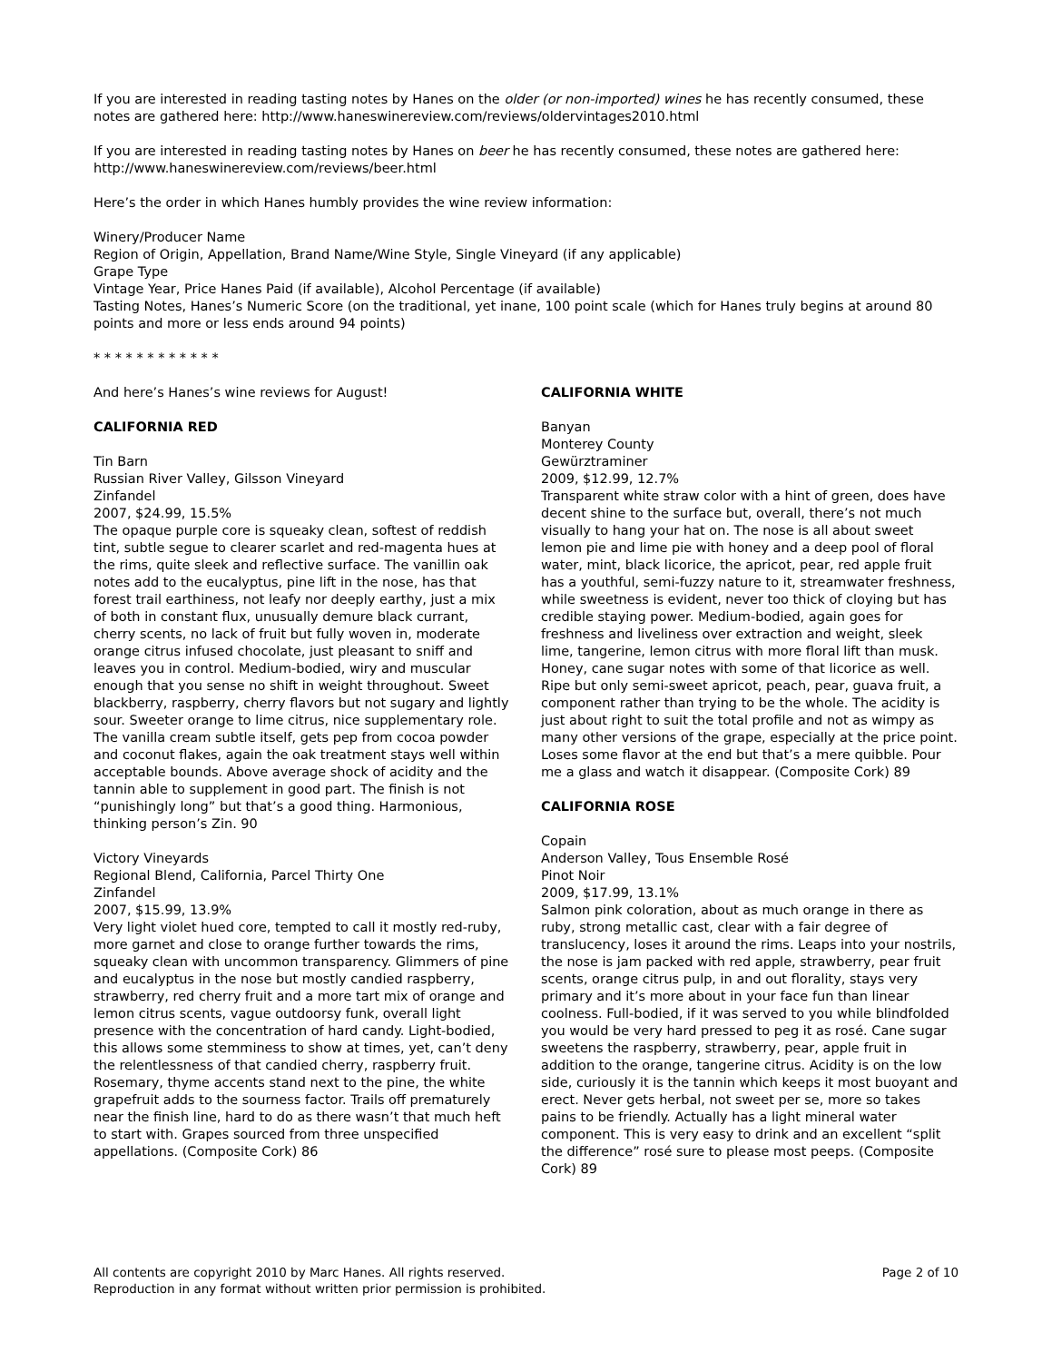If you are interested in reading tasting notes by Hanes on the older (or non-imported) wines he has recently consumed, these notes are gathered here: http://www.haneswinereview.com/reviews/oldervintages2010.html
If you are interested in reading tasting notes by Hanes on beer he has recently consumed, these notes are gathered here: http://www.haneswinereview.com/reviews/beer.html
Here’s the order in which Hanes humbly provides the wine review information:
Winery/Producer Name
Region of Origin, Appellation, Brand Name/Wine Style, Single Vineyard (if any applicable)
Grape Type
Vintage Year, Price Hanes Paid (if available), Alcohol Percentage (if available)
Tasting Notes, Hanes’s Numeric Score (on the traditional, yet inane, 100 point scale (which for Hanes truly begins at around 80 points and more or less ends around 94 points)
* * * * * * * * * * * *
And here’s Hanes’s wine reviews for August!
CALIFORNIA RED
Tin Barn
Russian River Valley, Gilsson Vineyard
Zinfandel
2007, $24.99, 15.5%
The opaque purple core is squeaky clean, softest of reddish tint, subtle segue to clearer scarlet and red-magenta hues at the rims, quite sleek and reflective surface. The vanillin oak notes add to the eucalyptus, pine lift in the nose, has that forest trail earthiness, not leafy nor deeply earthy, just a mix of both in constant flux, unusually demure black currant, cherry scents, no lack of fruit but fully woven in, moderate orange citrus infused chocolate, just pleasant to sniff and leaves you in control. Medium-bodied, wiry and muscular enough that you sense no shift in weight throughout. Sweet blackberry, raspberry, cherry flavors but not sugary and lightly sour. Sweeter orange to lime citrus, nice supplementary role. The vanilla cream subtle itself, gets pep from cocoa powder and coconut flakes, again the oak treatment stays well within acceptable bounds. Above average shock of acidity and the tannin able to supplement in good part. The finish is not “punishingly long” but that’s a good thing. Harmonious, thinking person’s Zin. 90
Victory Vineyards
Regional Blend, California, Parcel Thirty One
Zinfandel
2007, $15.99, 13.9%
Very light violet hued core, tempted to call it mostly red-ruby, more garnet and close to orange further towards the rims, squeaky clean with uncommon transparency. Glimmers of pine and eucalyptus in the nose but mostly candied raspberry, strawberry, red cherry fruit and a more tart mix of orange and lemon citrus scents, vague outdoorsy funk, overall light presence with the concentration of hard candy. Light-bodied, this allows some stemminess to show at times, yet, can’t deny the relentlessness of that candied cherry, raspberry fruit. Rosemary, thyme accents stand next to the pine, the white grapefruit adds to the sourness factor. Trails off prematurely near the finish line, hard to do as there wasn’t that much heft to start with. Grapes sourced from three unspecified appellations. (Composite Cork) 86
CALIFORNIA WHITE
Banyan
Monterey County
Gewürztraminer
2009, $12.99, 12.7%
Transparent white straw color with a hint of green, does have decent shine to the surface but, overall, there’s not much visually to hang your hat on. The nose is all about sweet lemon pie and lime pie with honey and a deep pool of floral water, mint, black licorice, the apricot, pear, red apple fruit has a youthful, semi-fuzzy nature to it, streamwater freshness, while sweetness is evident, never too thick of cloying but has credible staying power. Medium-bodied, again goes for freshness and liveliness over extraction and weight, sleek lime, tangerine, lemon citrus with more floral lift than musk. Honey, cane sugar notes with some of that licorice as well. Ripe but only semi-sweet apricot, peach, pear, guava fruit, a component rather than trying to be the whole. The acidity is just about right to suit the total profile and not as wimpy as many other versions of the grape, especially at the price point. Loses some flavor at the end but that’s a mere quibble. Pour me a glass and watch it disappear. (Composite Cork) 89
CALIFORNIA ROSE
Copain
Anderson Valley, Tous Ensemble Rosé
Pinot Noir
2009, $17.99, 13.1%
Salmon pink coloration, about as much orange in there as ruby, strong metallic cast, clear with a fair degree of translucency, loses it around the rims. Leaps into your nostrils, the nose is jam packed with red apple, strawberry, pear fruit scents, orange citrus pulp, in and out florality, stays very primary and it’s more about in your face fun than linear coolness. Full-bodied, if it was served to you while blindfolded you would be very hard pressed to peg it as rosé. Cane sugar sweetens the raspberry, strawberry, pear, apple fruit in addition to the orange, tangerine citrus. Acidity is on the low side, curiously it is the tannin which keeps it most buoyant and erect. Never gets herbal, not sweet per se, more so takes pains to be friendly. Actually has a light mineral water component. This is very easy to drink and an excellent “split the difference” rosé sure to please most peeps. (Composite Cork) 89
All contents are copyright 2010 by Marc Hanes. All rights reserved.
Reproduction in any format without written prior permission is prohibited.
Page 2 of 10